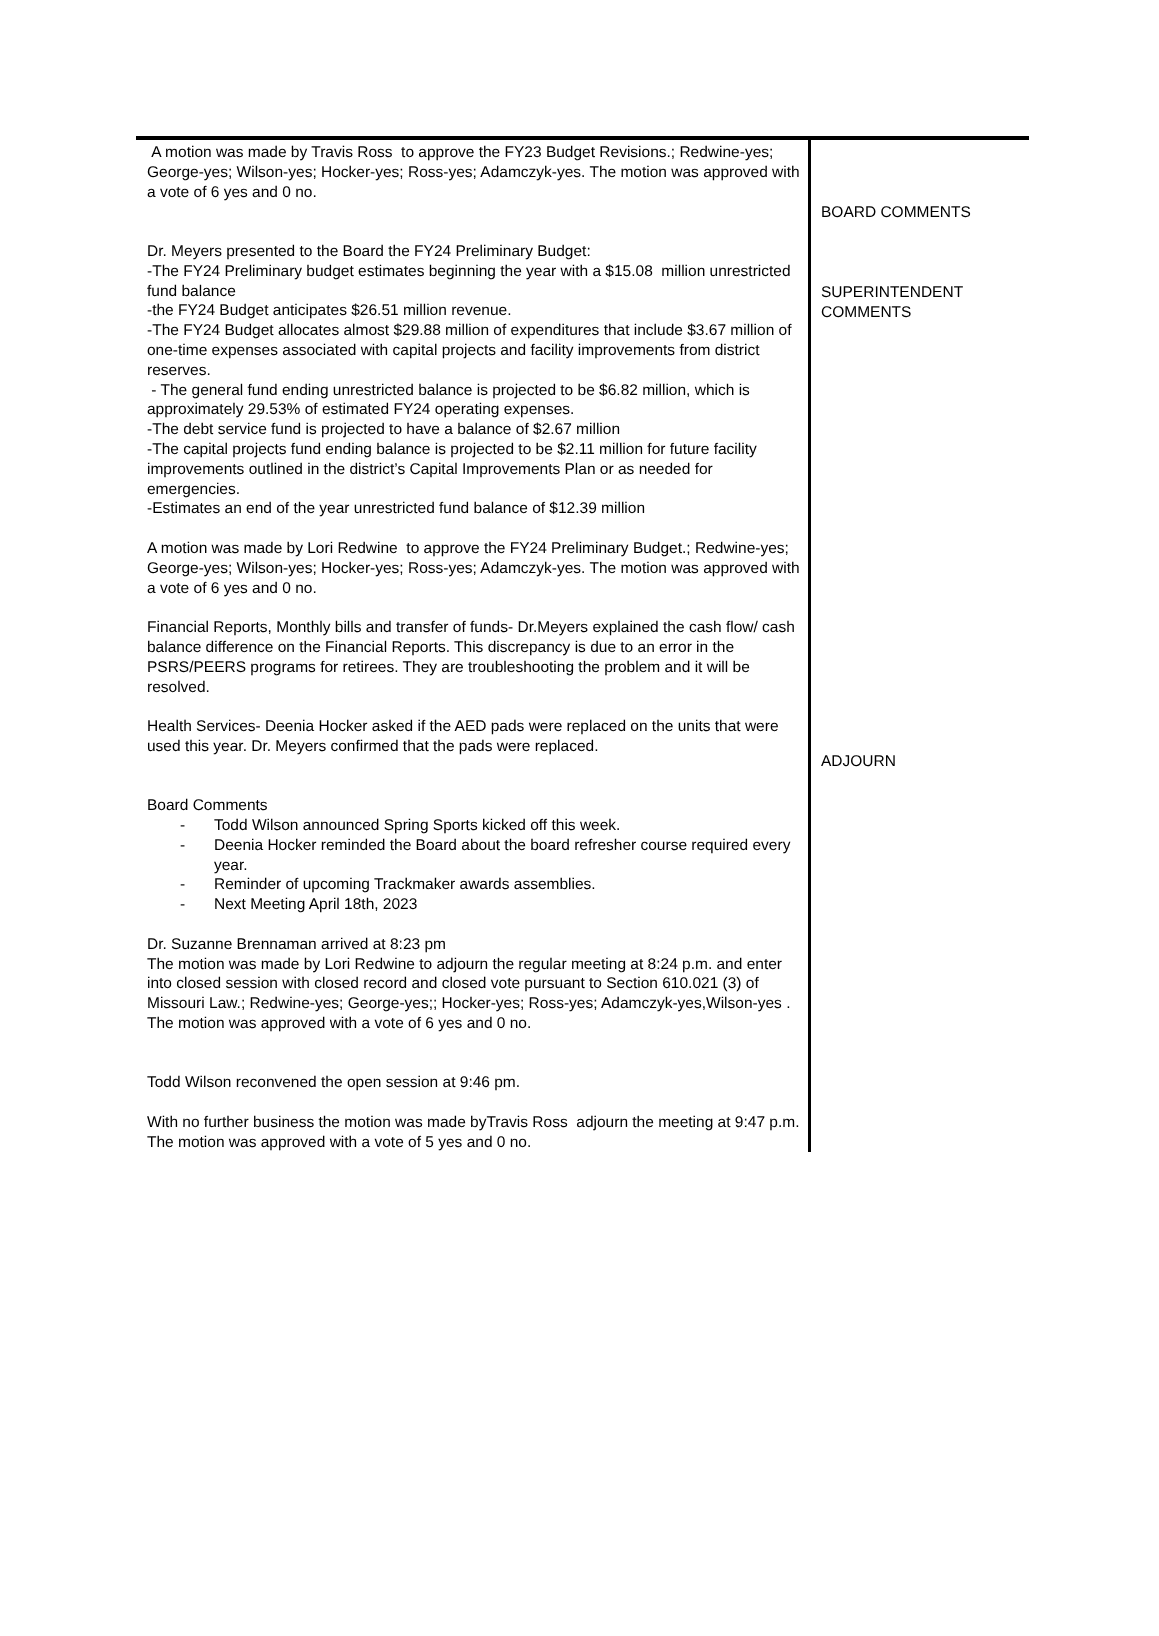A motion was made by Travis Ross to approve the FY23 Budget Revisions.; Redwine-yes; George-yes; Wilson-yes; Hocker-yes; Ross-yes; Adamczyk-yes. The motion was approved with a vote of 6 yes and 0 no.
Dr. Meyers presented to the Board the FY24 Preliminary Budget:
-The FY24 Preliminary budget estimates beginning the year with a $15.08 million unrestricted fund balance
-the FY24 Budget anticipates $26.51 million revenue.
-The FY24 Budget allocates almost $29.88 million of expenditures that include $3.67 million of one-time expenses associated with capital projects and facility improvements from district reserves.
- The general fund ending unrestricted balance is projected to be $6.82 million, which is approximately 29.53% of estimated FY24 operating expenses.
-The debt service fund is projected to have a balance of $2.67 million
-The capital projects fund ending balance is projected to be $2.11 million for future facility improvements outlined in the district’s Capital Improvements Plan or as needed for emergencies.
-Estimates an end of the year unrestricted fund balance of $12.39 million
A motion was made by Lori Redwine to approve the FY24 Preliminary Budget.; Redwine-yes; George-yes; Wilson-yes; Hocker-yes; Ross-yes; Adamczyk-yes. The motion was approved with a vote of 6 yes and 0 no.
Financial Reports, Monthly bills and transfer of funds- Dr.Meyers explained the cash flow/ cash balance difference on the Financial Reports. This discrepancy is due to an error in the PSRS/PEERS programs for retirees. They are troubleshooting the problem and it will be resolved.
Health Services- Deenia Hocker asked if the AED pads were replaced on the units that were used this year. Dr. Meyers confirmed that the pads were replaced.
Board Comments
- Todd Wilson announced Spring Sports kicked off this week.
- Deenia Hocker reminded the Board about the board refresher course required every year.
- Reminder of upcoming Trackmaker awards assemblies.
- Next Meeting April 18th, 2023
Dr. Suzanne Brennaman arrived at 8:23 pm
The motion was made by Lori Redwine to adjourn the regular meeting at 8:24 p.m. and enter into closed session with closed record and closed vote pursuant to Section 610.021 (3) of Missouri Law.; Redwine-yes; George-yes;; Hocker-yes; Ross-yes; Adamczyk-yes,Wilson-yes . The motion was approved with a vote of 6 yes and 0 no.
Todd Wilson reconvened the open session at 9:46 pm.
With no further business the motion was made byTravis Ross adjourn the meeting at 9:47 p.m. The motion was approved with a vote of 5 yes and 0 no.
BOARD COMMENTS
SUPERINTENDENT COMMENTS
ADJOURN